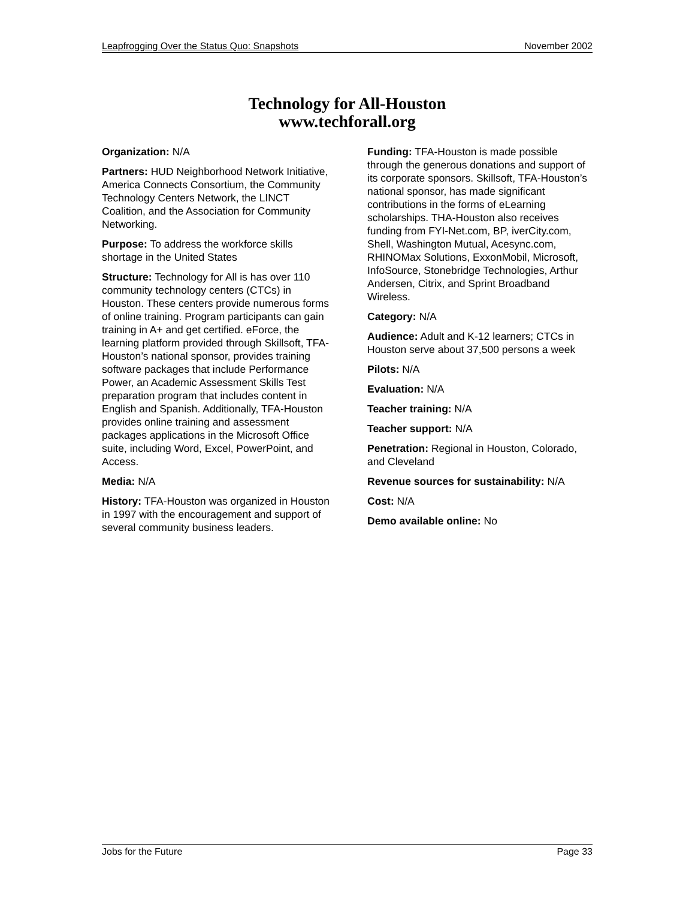Leapfrogging Over the Status Quo: Snapshots November 2002
Technology for All-Houston
www.techforall.org
Organization: N/A
Partners: HUD Neighborhood Network Initiative, America Connects Consortium, the Community Technology Centers Network, the LINCT Coalition, and the Association for Community Networking.
Purpose: To address the workforce skills shortage in the United States
Structure: Technology for All is has over 110 community technology centers (CTCs) in Houston. These centers provide numerous forms of online training. Program participants can gain training in A+ and get certified. eForce, the learning platform provided through Skillsoft, TFA-Houston’s national sponsor, provides training software packages that include Performance Power, an Academic Assessment Skills Test preparation program that includes content in English and Spanish. Additionally, TFA-Houston provides online training and assessment packages applications in the Microsoft Office suite, including Word, Excel, PowerPoint, and Access.
Media: N/A
History: TFA-Houston was organized in Houston in 1997 with the encouragement and support of several community business leaders.
Funding: TFA-Houston is made possible through the generous donations and support of its corporate sponsors. Skillsoft, TFA-Houston’s national sponsor, has made significant contributions in the forms of eLearning scholarships. THA-Houston also receives funding from FYI-Net.com, BP, iverCity.com, Shell, Washington Mutual, Acesync.com, RHINOMax Solutions, ExxonMobil, Microsoft, InfoSource, Stonebridge Technologies, Arthur Andersen, Citrix, and Sprint Broadband Wireless.
Category: N/A
Audience: Adult and K-12 learners; CTCs in Houston serve about 37,500 persons a week
Pilots: N/A
Evaluation: N/A
Teacher training: N/A
Teacher support: N/A
Penetration: Regional in Houston, Colorado, and Cleveland
Revenue sources for sustainability: N/A
Cost: N/A
Demo available online: No
Jobs for the Future Page 33